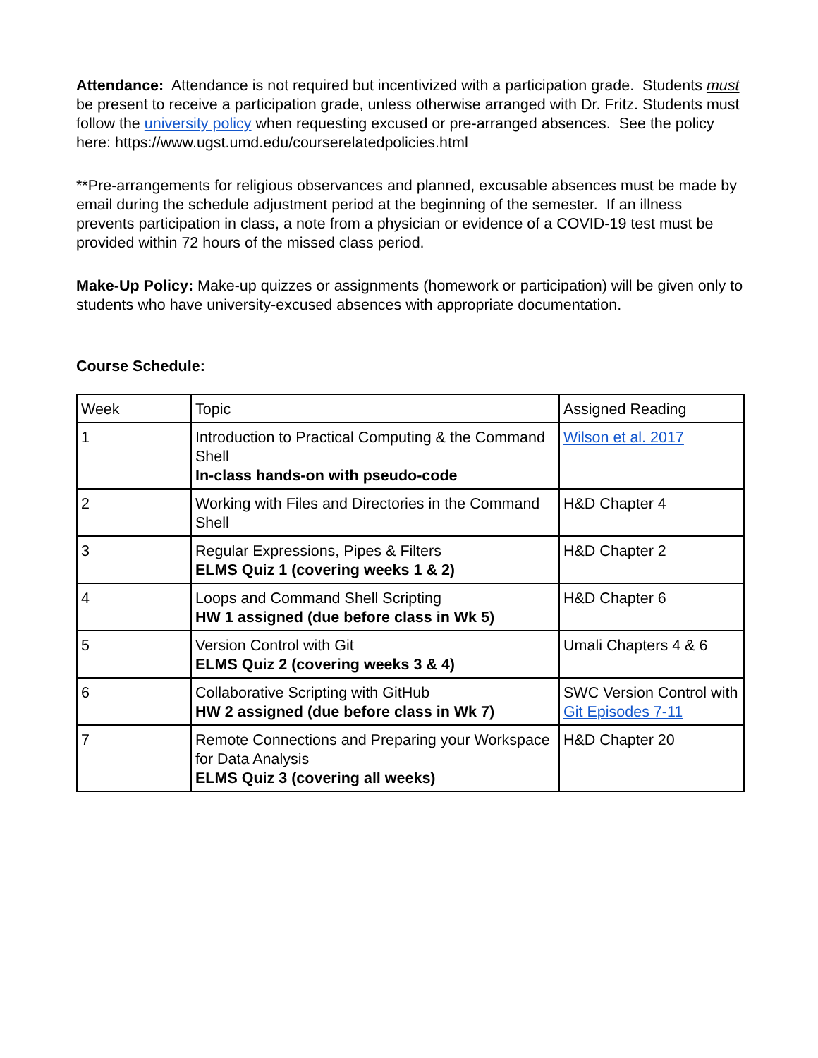Attendance: Attendance is not required but incentivized with a participation grade. Students must be present to receive a participation grade, unless otherwise arranged with Dr. Fritz. Students must follow the university policy when requesting excused or pre-arranged absences. See the policy here: https://www.ugst.umd.edu/courserelatedpolicies.html
**Pre-arrangements for religious observances and planned, excusable absences must be made by email during the schedule adjustment period at the beginning of the semester. If an illness prevents participation in class, a note from a physician or evidence of a COVID-19 test must be provided within 72 hours of the missed class period.
Make-Up Policy: Make-up quizzes or assignments (homework or participation) will be given only to students who have university-excused absences with appropriate documentation.
Course Schedule:
| Week | Topic | Assigned Reading |
| 1 | Introduction to Practical Computing & the Command Shell In-class hands-on with pseudo-code | Wilson et al. 2017 |
| 2 | Working with Files and Directories in the Command Shell | H&D Chapter 4 |
| 3 | Regular Expressions, Pipes & Filters ELMS Quiz 1 (covering weeks 1 & 2) | H&D Chapter 2 |
| 4 | Loops and Command Shell Scripting HW 1 assigned (due before class in Wk 5) | H&D Chapter 6 |
| 5 | Version Control with Git ELMS Quiz 2 (covering weeks 3 & 4) | Umali Chapters 4 & 6 |
| 6 | Collaborative Scripting with GitHub HW 2 assigned (due before class in Wk 7) | SWC Version Control with Git Episodes 7-11 |
| 7 | Remote Connections and Preparing your Workspace for Data Analysis ELMS Quiz 3 (covering all weeks) | H&D Chapter 20 |